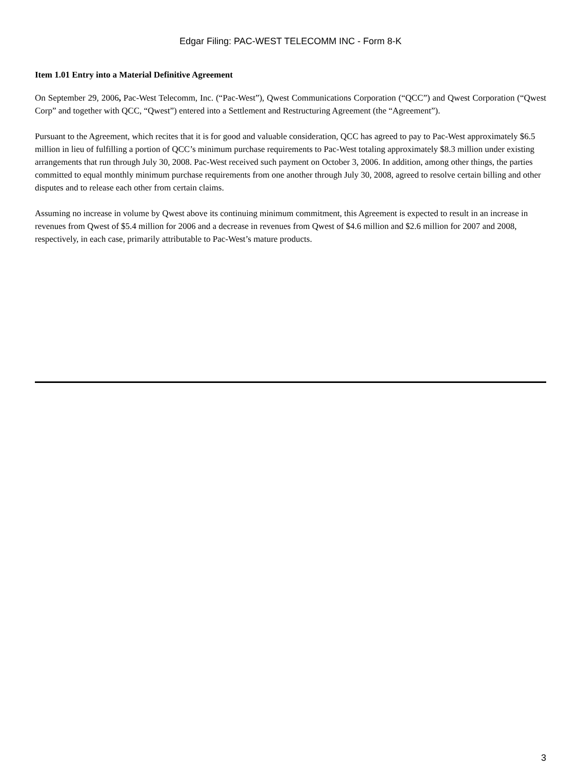Edgar Filing: PAC-WEST TELECOMM INC - Form 8-K
Item 1.01 Entry into a Material Definitive Agreement
On September 29, 2006, Pac-West Telecomm, Inc. (“Pac-West”), Qwest Communications Corporation (“QCC”) and Qwest Corporation (“Qwest Corp” and together with QCC, “Qwest”) entered into a Settlement and Restructuring Agreement (the “Agreement”).
Pursuant to the Agreement, which recites that it is for good and valuable consideration, QCC has agreed to pay to Pac-West approximately $6.5 million in lieu of fulfilling a portion of QCC’s minimum purchase requirements to Pac-West totaling approximately $8.3 million under existing arrangements that run through July 30, 2008. Pac-West received such payment on October 3, 2006. In addition, among other things, the parties committed to equal monthly minimum purchase requirements from one another through July 30, 2008, agreed to resolve certain billing and other disputes and to release each other from certain claims.
Assuming no increase in volume by Qwest above its continuing minimum commitment, this Agreement is expected to result in an increase in revenues from Qwest of $5.4 million for 2006 and a decrease in revenues from Qwest of $4.6 million and $2.6 million for 2007 and 2008, respectively, in each case, primarily attributable to Pac-West’s mature products.
3